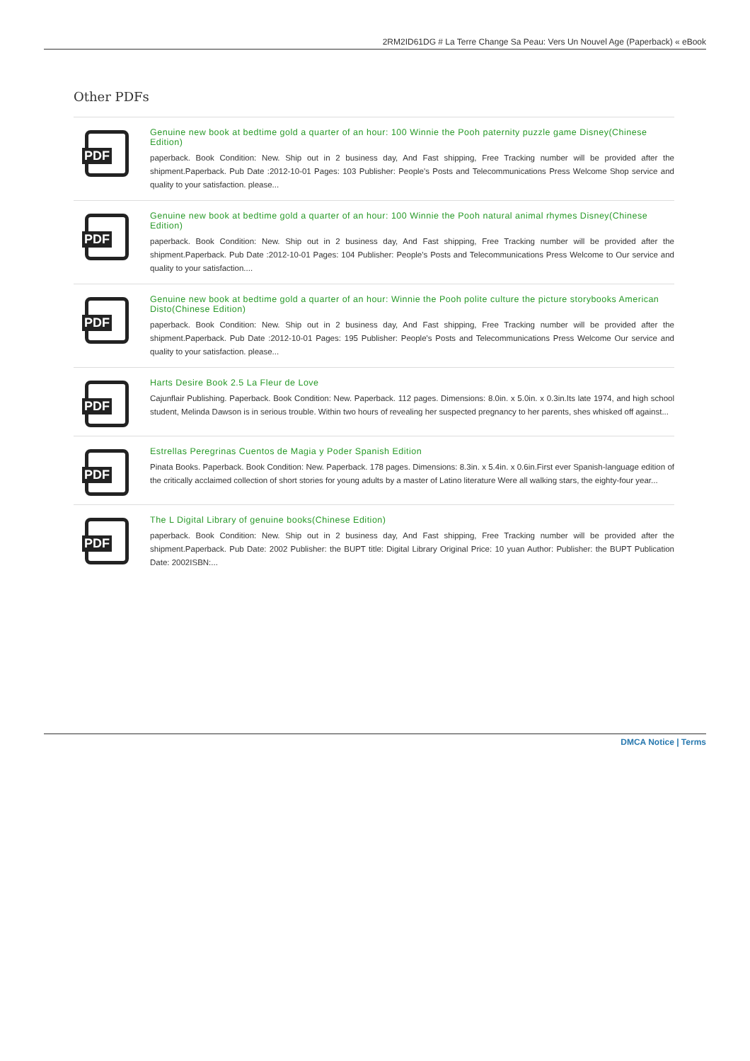2RM2ID61DG # La Terre Change Sa Peau: Vers Un Nouvel Age (Paperback) « eBook
Other PDFs
PDF
Genuine new book at bedtime gold a quarter of an hour: 100 Winnie the Pooh paternity puzzle game Disney(Chinese Edition)
paperback. Book Condition: New. Ship out in 2 business day, And Fast shipping, Free Tracking number will be provided after the shipment.Paperback. Pub Date :2012-10-01 Pages: 103 Publisher: People's Posts and Telecommunications Press Welcome Shop service and quality to your satisfaction. please...
PDF
Genuine new book at bedtime gold a quarter of an hour: 100 Winnie the Pooh natural animal rhymes Disney(Chinese Edition)
paperback. Book Condition: New. Ship out in 2 business day, And Fast shipping, Free Tracking number will be provided after the shipment.Paperback. Pub Date :2012-10-01 Pages: 104 Publisher: People's Posts and Telecommunications Press Welcome to Our service and quality to your satisfaction....
PDF
Genuine new book at bedtime gold a quarter of an hour: Winnie the Pooh polite culture the picture storybooks American Disto(Chinese Edition)
paperback. Book Condition: New. Ship out in 2 business day, And Fast shipping, Free Tracking number will be provided after the shipment.Paperback. Pub Date :2012-10-01 Pages: 195 Publisher: People's Posts and Telecommunications Press Welcome Our service and quality to your satisfaction. please...
PDF
Harts Desire Book 2.5 La Fleur de Love
Cajunflair Publishing. Paperback. Book Condition: New. Paperback. 112 pages. Dimensions: 8.0in. x 5.0in. x 0.3in.Its late 1974, and high school student, Melinda Dawson is in serious trouble. Within two hours of revealing her suspected pregnancy to her parents, shes whisked off against...
PDF
Estrellas Peregrinas Cuentos de Magia y Poder Spanish Edition
Pinata Books. Paperback. Book Condition: New. Paperback. 178 pages. Dimensions: 8.3in. x 5.4in. x 0.6in.First ever Spanish-language edition of the critically acclaimed collection of short stories for young adults by a master of Latino literature Were all walking stars, the eighty-four year...
PDF
The L Digital Library of genuine books(Chinese Edition)
paperback. Book Condition: New. Ship out in 2 business day, And Fast shipping, Free Tracking number will be provided after the shipment.Paperback. Pub Date: 2002 Publisher: the BUPT title: Digital Library Original Price: 10 yuan Author: Publisher: the BUPT Publication Date: 2002ISBN:...
DMCA Notice | Terms